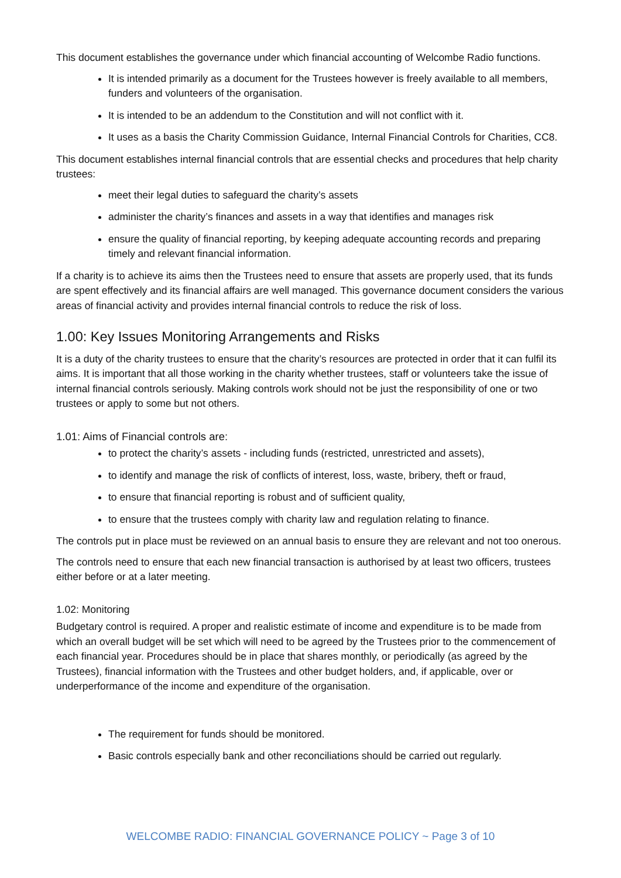This document establishes the governance under which financial accounting of Welcombe Radio functions.
It is intended primarily as a document for the Trustees however is freely available to all members, funders and volunteers of the organisation.
It is intended to be an addendum to the Constitution and will not conflict with it.
It uses as a basis the Charity Commission Guidance, Internal Financial Controls for Charities, CC8.
This document establishes internal financial controls that are essential checks and procedures that help charity trustees:
meet their legal duties to safeguard the charity’s assets
administer the charity’s finances and assets in a way that identifies and manages risk
ensure the quality of financial reporting, by keeping adequate accounting records and preparing timely and relevant financial information.
If a charity is to achieve its aims then the Trustees need to ensure that assets are properly used, that its funds are spent effectively and its financial affairs are well managed. This governance document considers the various areas of financial activity and provides internal financial controls to reduce the risk of loss.
1.00: Key Issues Monitoring Arrangements and Risks
It is a duty of the charity trustees to ensure that the charity’s resources are protected in order that it can fulfil its aims. It is important that all those working in the charity whether trustees, staff or volunteers take the issue of internal financial controls seriously. Making controls work should not be just the responsibility of one or two trustees or apply to some but not others.
1.01: Aims of Financial controls are:
to protect the charity’s assets - including funds (restricted, unrestricted and assets),
to identify and manage the risk of conflicts of interest, loss, waste, bribery, theft or fraud,
to ensure that financial reporting is robust and of sufficient quality,
to ensure that the trustees comply with charity law and regulation relating to finance.
The controls put in place must be reviewed on an annual basis to ensure they are relevant and not too onerous.
The controls need to ensure that each new financial transaction is authorised by at least two officers, trustees either before or at a later meeting.
1.02: Monitoring
Budgetary control is required. A proper and realistic estimate of income and expenditure is to be made from which an overall budget will be set which will need to be agreed by the Trustees prior to the commencement of each financial year. Procedures should be in place that shares monthly, or periodically (as agreed by the Trustees), financial information with the Trustees and other budget holders, and, if applicable, over or underperformance of the income and expenditure of the organisation.
The requirement for funds should be monitored.
Basic controls especially bank and other reconciliations should be carried out regularly.
WELCOMBE RADIO: FINANCIAL GOVERNANCE POLICY ~ Page 3 of 10